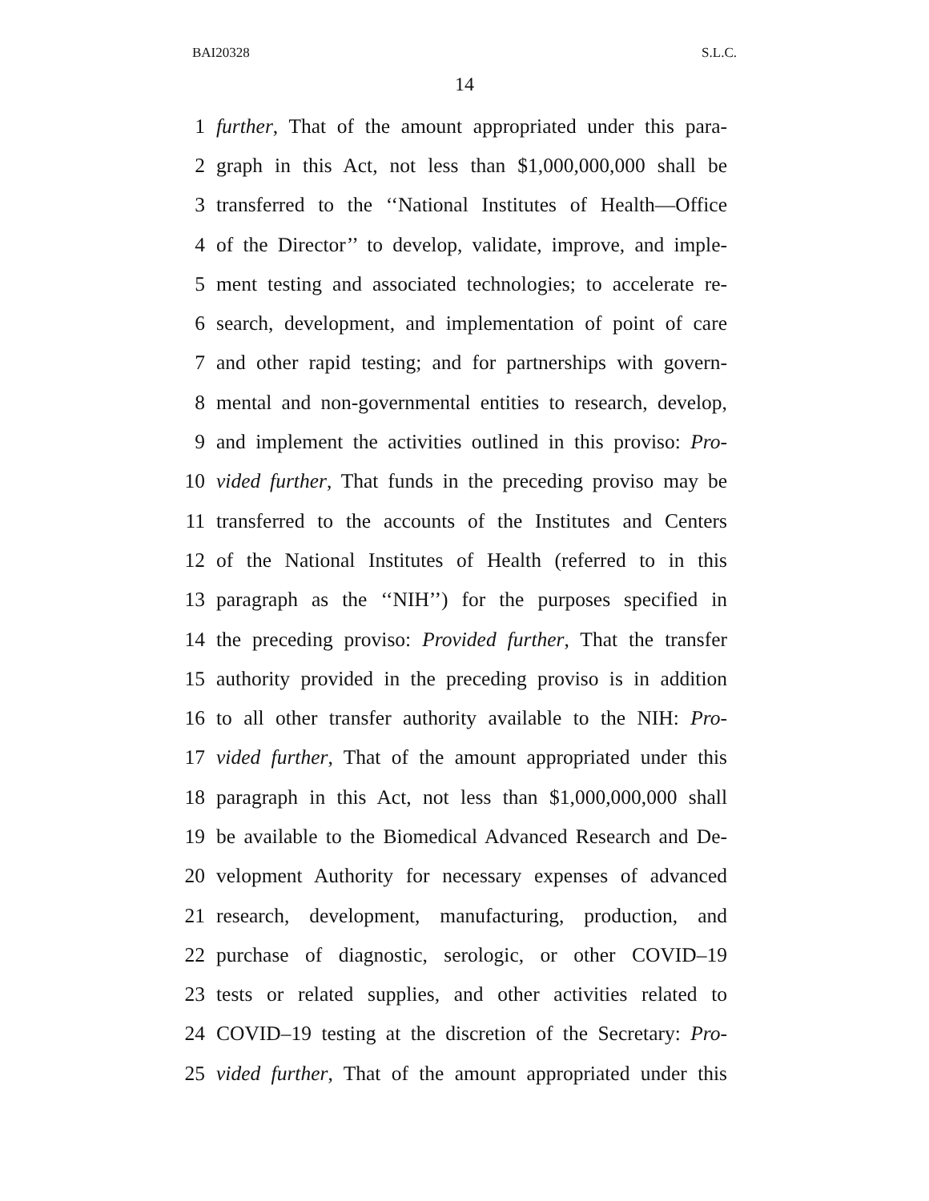BAI20328 S.L.C.
14
1 further, That of the amount appropriated under this para-
2 graph in this Act, not less than $1,000,000,000 shall be
3 transferred to the ‘‘National Institutes of Health—Office
4 of the Director’’ to develop, validate, improve, and imple-
5 ment testing and associated technologies; to accelerate re-
6 search, development, and implementation of point of care
7 and other rapid testing; and for partnerships with govern-
8 mental and non-governmental entities to research, develop,
9 and implement the activities outlined in this proviso: Pro-
10 vided further, That funds in the preceding proviso may be
11 transferred to the accounts of the Institutes and Centers
12 of the National Institutes of Health (referred to in this
13 paragraph as the ‘‘NIH’’) for the purposes specified in
14 the preceding proviso: Provided further, That the transfer
15 authority provided in the preceding proviso is in addition
16 to all other transfer authority available to the NIH: Pro-
17 vided further, That of the amount appropriated under this
18 paragraph in this Act, not less than $1,000,000,000 shall
19 be available to the Biomedical Advanced Research and De-
20 velopment Authority for necessary expenses of advanced
21 research, development, manufacturing, production, and
22 purchase of diagnostic, serologic, or other COVID–19
23 tests or related supplies, and other activities related to
24 COVID–19 testing at the discretion of the Secretary: Pro-
25 vided further, That of the amount appropriated under this